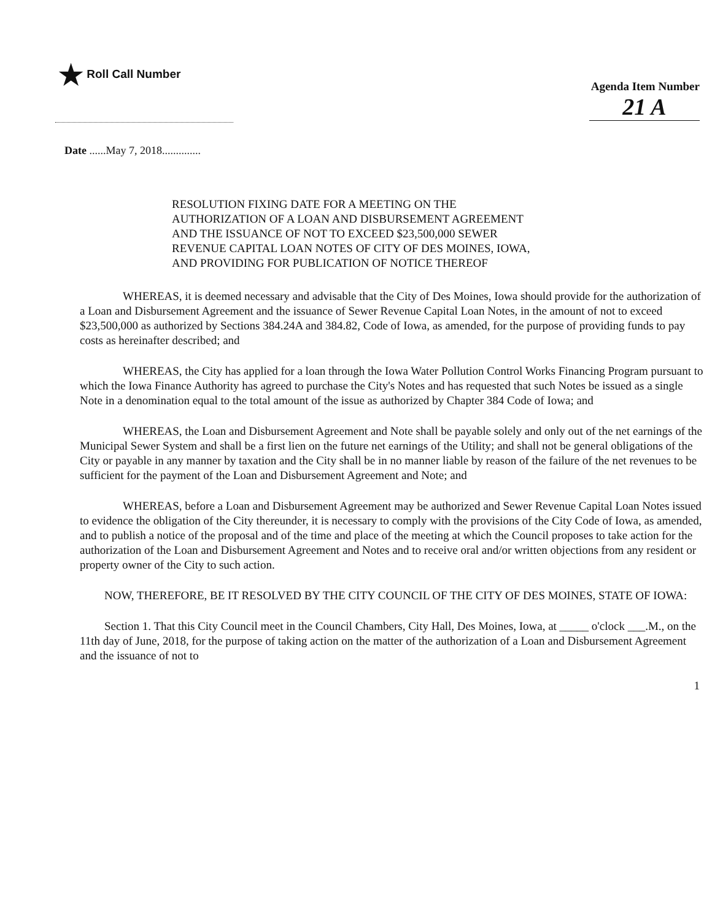★ Roll Call Number
Agenda Item Number
21 A
Date ......May 7, 2018..............
RESOLUTION FIXING DATE FOR A MEETING ON THE AUTHORIZATION OF A LOAN AND DISBURSEMENT AGREEMENT AND THE ISSUANCE OF NOT TO EXCEED $23,500,000 SEWER REVENUE CAPITAL LOAN NOTES OF CITY OF DES MOINES, IOWA, AND PROVIDING FOR PUBLICATION OF NOTICE THEREOF
WHEREAS, it is deemed necessary and advisable that the City of Des Moines, Iowa should provide for the authorization of a Loan and Disbursement Agreement and the issuance of Sewer Revenue Capital Loan Notes, in the amount of not to exceed $23,500,000 as authorized by Sections 384.24A and 384.82, Code of Iowa, as amended, for the purpose of providing funds to pay costs as hereinafter described; and
WHEREAS, the City has applied for a loan through the Iowa Water Pollution Control Works Financing Program pursuant to which the Iowa Finance Authority has agreed to purchase the City's Notes and has requested that such Notes be issued as a single Note in a denomination equal to the total amount of the issue as authorized by Chapter 384 Code of Iowa; and
WHEREAS, the Loan and Disbursement Agreement and Note shall be payable solely and only out of the net earnings of the Municipal Sewer System and shall be a first lien on the future net earnings of the Utility; and shall not be general obligations of the City or payable in any manner by taxation and the City shall be in no manner liable by reason of the failure of the net revenues to be sufficient for the payment of the Loan and Disbursement Agreement and Note; and
WHEREAS, before a Loan and Disbursement Agreement may be authorized and Sewer Revenue Capital Loan Notes issued to evidence the obligation of the City thereunder, it is necessary to comply with the provisions of the City Code of Iowa, as amended, and to publish a notice of the proposal and of the time and place of the meeting at which the Council proposes to take action for the authorization of the Loan and Disbursement Agreement and Notes and to receive oral and/or written objections from any resident or property owner of the City to such action.
NOW, THEREFORE, BE IT RESOLVED BY THE CITY COUNCIL OF THE CITY OF DES MOINES, STATE OF IOWA:
Section 1. That this City Council meet in the Council Chambers, City Hall, Des Moines, Iowa, at _____ o'clock ___.M., on the 11th day of June, 2018, for the purpose of taking action on the matter of the authorization of a Loan and Disbursement Agreement and the issuance of not to
1